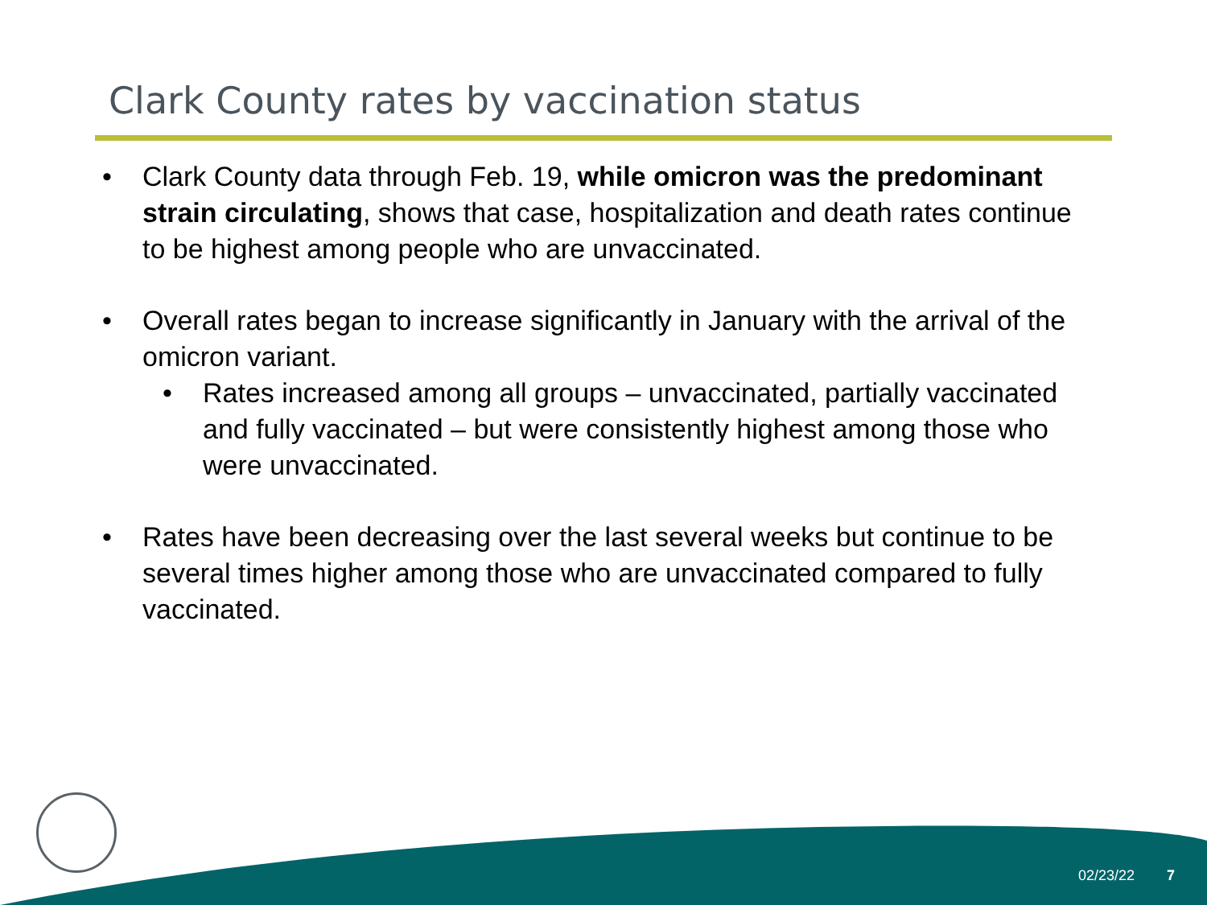Clark County rates by vaccination status
• Clark County data through Feb. 19, while omicron was the predominant strain circulating, shows that case, hospitalization and death rates continue to be highest among people who are unvaccinated.
• Overall rates began to increase significantly in January with the arrival of the omicron variant.
• Rates increased among all groups – unvaccinated, partially vaccinated and fully vaccinated – but were consistently highest among those who were unvaccinated.
• Rates have been decreasing over the last several weeks but continue to be several times higher among those who are unvaccinated compared to fully vaccinated.
02/23/22 7